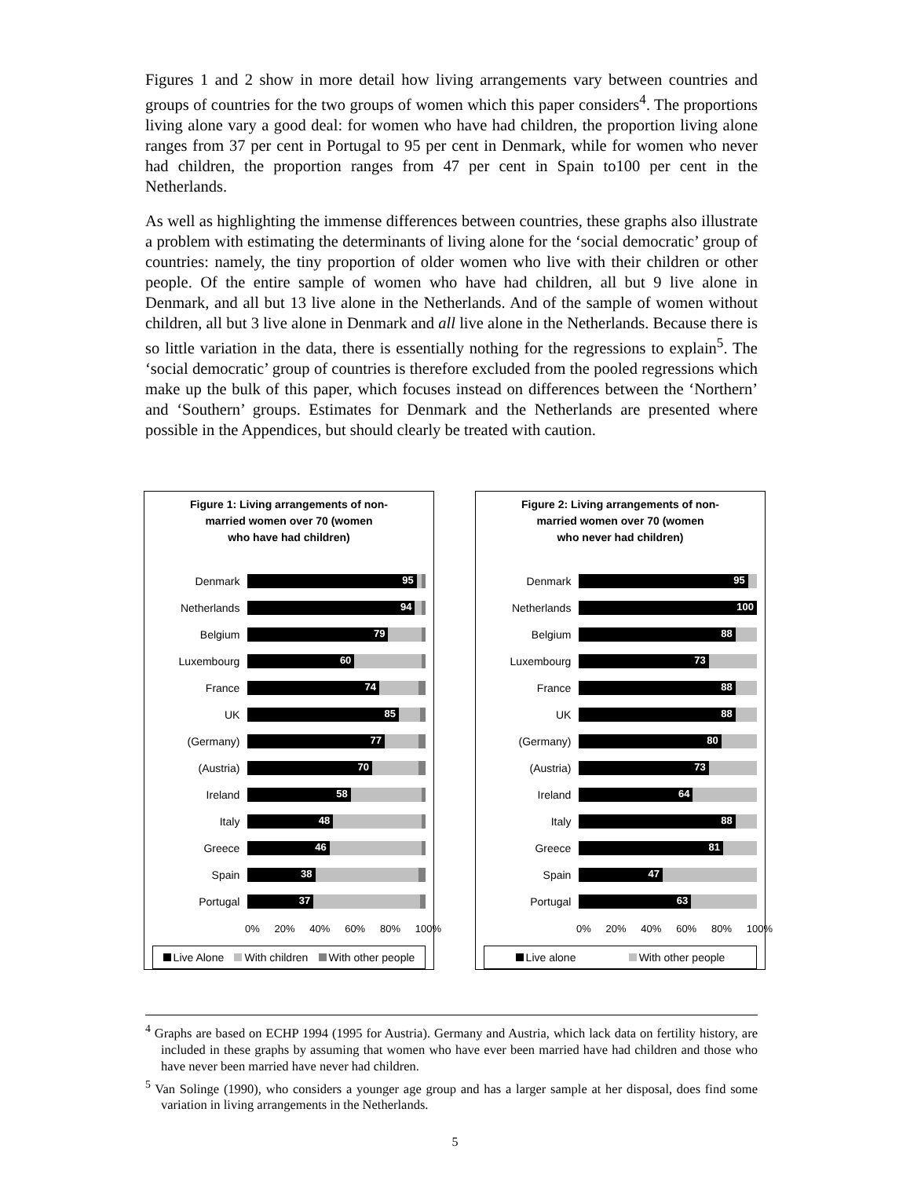Figures 1 and 2 show in more detail how living arrangements vary between countries and groups of countries for the two groups of women which this paper considers<sup>4</sup>. The proportions living alone vary a good deal: for women who have had children, the proportion living alone ranges from 37 per cent in Portugal to 95 per cent in Denmark, while for women who never had children, the proportion ranges from 47 per cent in Spain to100 per cent in the Netherlands.
As well as highlighting the immense differences between countries, these graphs also illustrate a problem with estimating the determinants of living alone for the ‘social democratic’ group of countries: namely, the tiny proportion of older women who live with their children or other people. Of the entire sample of women who have had children, all but 9 live alone in Denmark, and all but 13 live alone in the Netherlands. And of the sample of women without children, all but 3 live alone in Denmark and all live alone in the Netherlands. Because there is so little variation in the data, there is essentially nothing for the regressions to explain<sup>5</sup>. The ‘social democratic’ group of countries is therefore excluded from the pooled regressions which make up the bulk of this paper, which focuses instead on differences between the ‘Northern’ and ‘Southern’ groups. Estimates for Denmark and the Netherlands are presented where possible in the Appendices, but should clearly be treated with caution.
Figure 1: Living arrangements of non-
married women over 70 (women
who have had children)
Denmark
95
Netherlands
94
Belgium
79
Luxembourg
60
France
74
UK
85
(Germany)
77
(Austria)
70
Ireland
58
Italy
48
Greece
46
Spain
38
Portugal
37
0% 20% 40% 60% 80% 100%
Live Alone With children With other people
Figure 2: Living arrangements of non-
married women over 70 (women
who never had children)
Denmark
95
Netherlands
100
Belgium
88
Luxembourg
73
France
88
UK
88
(Germany)
80
(Austria)
73
Ireland
64
Italy
88
Greece
81
Spain
47
Portugal
63
0% 20% 40% 60% 80% 100%
Live alone With other people
<sup>4</sup> Graphs are based on ECHP 1994 (1995 for Austria). Germany and Austria, which lack data on fertility history, are included in these graphs by assuming that women who have ever been married have had children and those who have never been married have never had children.
<sup>5</sup> Van Solinge (1990), who considers a younger age group and has a larger sample at her disposal, does find some variation in living arrangements in the Netherlands.
5